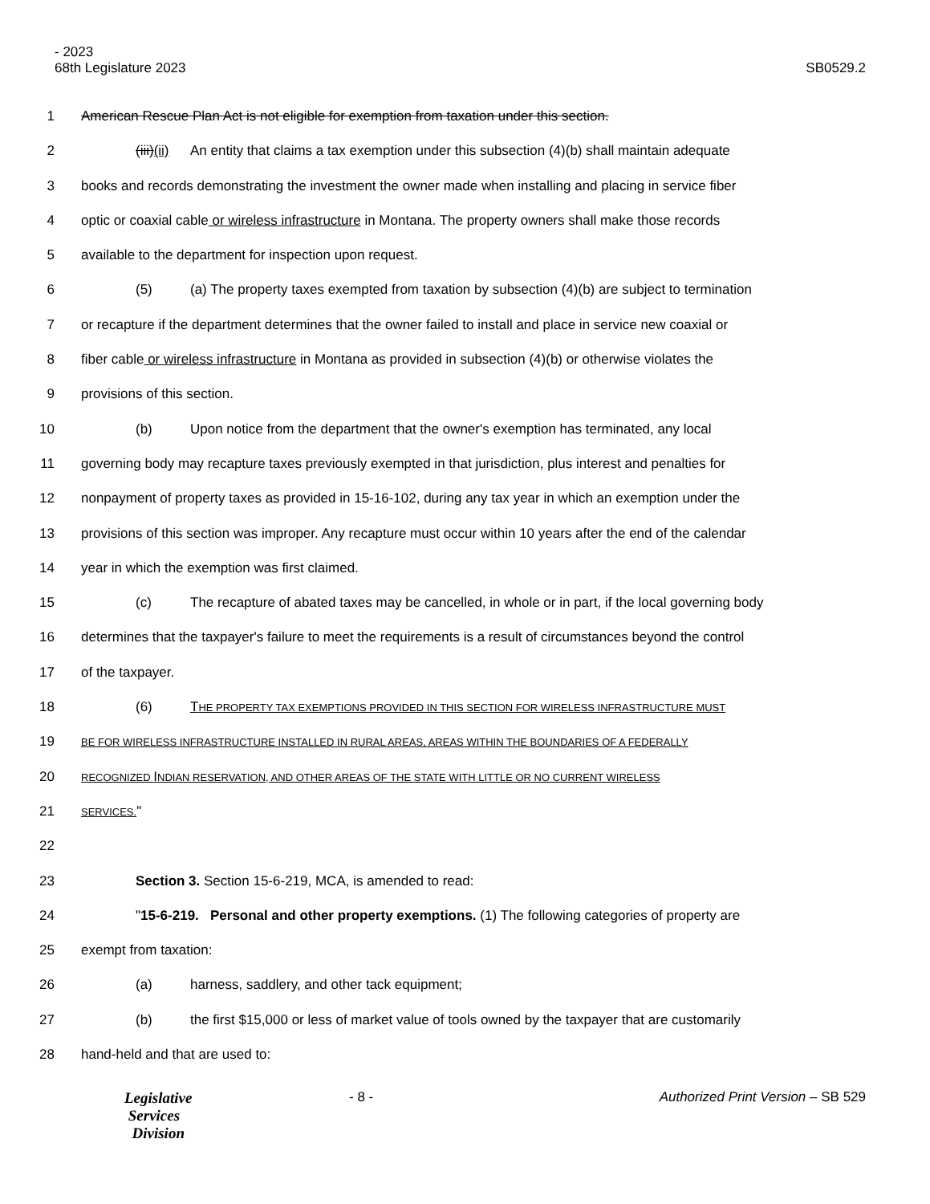- 2023
68th Legislature 2023
SB0529.2
1 American Rescue Plan Act is not eligible for exemption from taxation under this section.
2 (iii)(ii) An entity that claims a tax exemption under this subsection (4)(b) shall maintain adequate
3 books and records demonstrating the investment the owner made when installing and placing in service fiber
4 optic or coaxial cable or wireless infrastructure in Montana. The property owners shall make those records
5 available to the department for inspection upon request.
6 (5) (a) The property taxes exempted from taxation by subsection (4)(b) are subject to termination
7 or recapture if the department determines that the owner failed to install and place in service new coaxial or
8 fiber cable or wireless infrastructure in Montana as provided in subsection (4)(b) or otherwise violates the
9 provisions of this section.
10 (b) Upon notice from the department that the owner's exemption has terminated, any local
11 governing body may recapture taxes previously exempted in that jurisdiction, plus interest and penalties for
12 nonpayment of property taxes as provided in 15-16-102, during any tax year in which an exemption under the
13 provisions of this section was improper. Any recapture must occur within 10 years after the end of the calendar
14 year in which the exemption was first claimed.
15 (c) The recapture of abated taxes may be cancelled, in whole or in part, if the local governing body
16 determines that the taxpayer's failure to meet the requirements is a result of circumstances beyond the control
17 of the taxpayer.
18 (6) THE PROPERTY TAX EXEMPTIONS PROVIDED IN THIS SECTION FOR WIRELESS INFRASTRUCTURE MUST
19 BE FOR WIRELESS INFRASTRUCTURE INSTALLED IN RURAL AREAS, AREAS WITHIN THE BOUNDARIES OF A FEDERALLY
20 RECOGNIZED INDIAN RESERVATION, AND OTHER AREAS OF THE STATE WITH LITTLE OR NO CURRENT WIRELESS
21 SERVICES."
22
23 Section 3. Section 15-6-219, MCA, is amended to read:
24 "15-6-219. Personal and other property exemptions. (1) The following categories of property are
25 exempt from taxation:
26 (a) harness, saddlery, and other tack equipment;
27 (b) the first $15,000 or less of market value of tools owned by the taxpayer that are customarily
28 hand-held and that are used to:
Legislative
Services
Division
- 8 - Authorized Print Version – SB 529